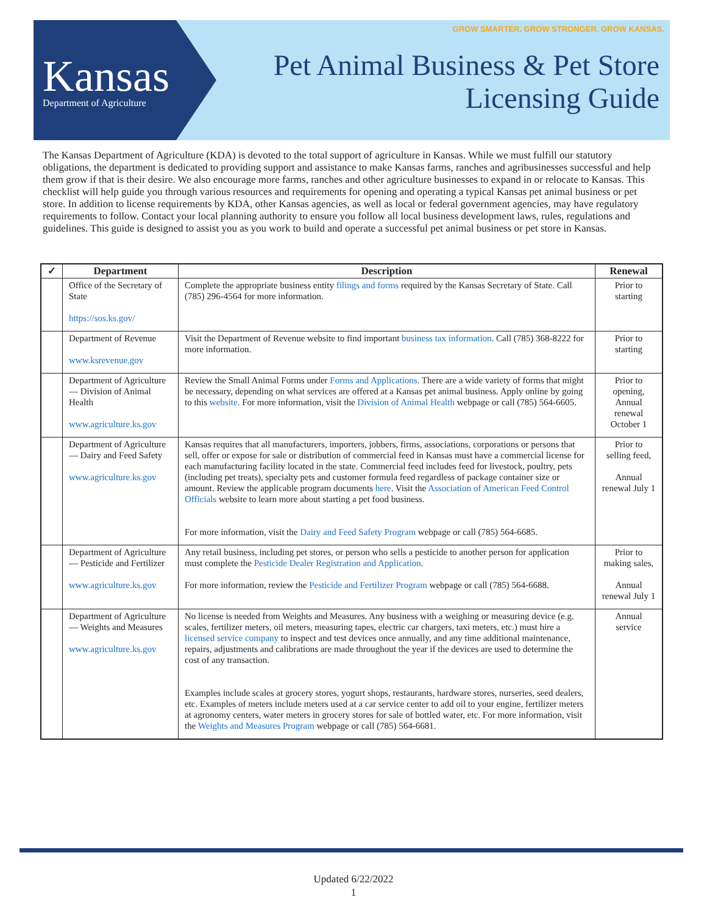Kansas
Department of Agriculture
GROW SMARTER. GROW STRONGER. GROW KANSAS.
Pet Animal Business & Pet Store
Licensing Guide
The Kansas Department of Agriculture (KDA) is devoted to the total support of agriculture in Kansas. While we must fulfill our statutory obligations, the department is dedicated to providing support and assistance to make Kansas farms, ranches and agribusinesses successful and help them grow if that is their desire. We also encourage more farms, ranches and other agriculture businesses to expand in or relocate to Kansas. This checklist will help guide you through various resources and requirements for opening and operating a typical Kansas pet animal business or pet store. In addition to license requirements by KDA, other Kansas agencies, as well as local or federal government agencies, may have regulatory requirements to follow. Contact your local planning authority to ensure you follow all local business development laws, rules, regulations and guidelines. This guide is designed to assist you as you work to build and operate a successful pet animal business or pet store in Kansas.
| ✓ | Department | Description | Renewal |
| --- | --- | --- | --- |
| | Office of the Secretary of State https://sos.ks.gov/ | Complete the appropriate business entity filings and forms required by the Kansas Secretary of State. Call (785) 296-4564 for more information. | Prior to starting |
| | Department of Revenue www.ksrevenue.gov | Visit the Department of Revenue website to find important business tax information . Call (785) 368-8222 for more information. | Prior to starting |
| | Department of Agriculture — Division of Animal Health www.agriculture.ks.gov | Review the Small Animal Forms under Forms and Applications . There are a wide variety of forms that might be necessary, depending on what services are offered at a Kansas pet animal business. Apply online by going to this website . For more information, visit the Division of Animal Health webpage or call (785) 564-6605. | Prior to opening, Annual renewal October 1 |
| | Department of Agriculture — Dairy and Feed Safety www.agriculture.ks.gov | Kansas requires that all manufacturers, importers, jobbers, firms, associations, corporations or persons that sell, offer or expose for sale or distribution of commercial feed in Kansas must have a commercial license for each manufacturing facility located in the state. Commercial feed includes feed for livestock, poultry, pets (including pet treats), specialty pets and customer formula feed regardless of package container size or amount. Review the applicable program documents here . Visit the Association of American Feed Control Officials website to learn more about starting a pet food business. For more information, visit the Dairy and Feed Safety Program webpage or call (785) 564-6685. | Prior to selling feed, Annual renewal July 1 |
| | Department of Agriculture — Pesticide and Fertilizer www.agriculture.ks.gov | Any retail business, including pet stores, or person who sells a pesticide to another person for application must complete the Pesticide Dealer Registration and Application . For more information, review the Pesticide and Fertilizer Program webpage or call (785) 564-6688. | Prior to making sales, Annual renewal July 1 |
| | Department of Agriculture — Weights and Measures www.agriculture.ks.gov | No license is needed from Weights and Measures. Any business with a weighing or measuring device (e.g. scales, fertilizer meters, oil meters, measuring tapes, electric car chargers, taxi meters, etc.) must hire a licensed service company to inspect and test devices once annually, and any time additional maintenance, repairs, adjustments and calibrations are made throughout the year if the devices are used to determine the cost of any transaction. Examples include scales at grocery stores, yogurt shops, restaurants, hardware stores, nurseries, seed dealers, etc. Examples of meters include meters used at a car service center to add oil to your engine, fertilizer meters at agronomy centers, water meters in grocery stores for sale of bottled water, etc. For more information, visit the Weights and Measures Program webpage or call (785) 564-6681. | Annual service |
Updated 6/22/2022
1